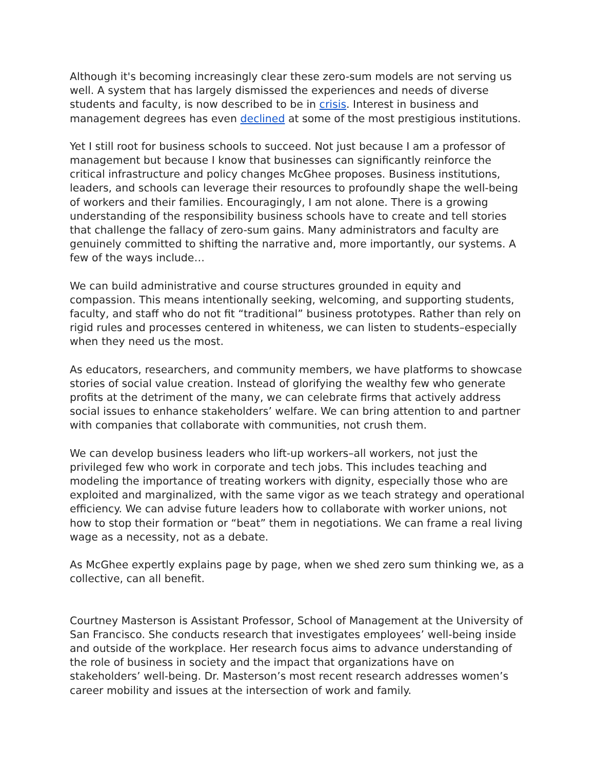Although it's becoming increasingly clear these zero-sum models are not serving us well. A system that has largely dismissed the experiences and needs of diverse students and faculty, is now described to be in crisis. Interest in business and management degrees has even declined at some of the most prestigious institutions.
Yet I still root for business schools to succeed. Not just because I am a professor of management but because I know that businesses can significantly reinforce the critical infrastructure and policy changes McGhee proposes. Business institutions, leaders, and schools can leverage their resources to profoundly shape the well-being of workers and their families. Encouragingly, I am not alone. There is a growing understanding of the responsibility business schools have to create and tell stories that challenge the fallacy of zero-sum gains. Many administrators and faculty are genuinely committed to shifting the narrative and, more importantly, our systems. A few of the ways include…
We can build administrative and course structures grounded in equity and compassion. This means intentionally seeking, welcoming, and supporting students, faculty, and staff who do not fit “traditional” business prototypes. Rather than rely on rigid rules and processes centered in whiteness, we can listen to students–especially when they need us the most.
As educators, researchers, and community members, we have platforms to showcase stories of social value creation. Instead of glorifying the wealthy few who generate profits at the detriment of the many, we can celebrate firms that actively address social issues to enhance stakeholders’ welfare. We can bring attention to and partner with companies that collaborate with communities, not crush them.
We can develop business leaders who lift-up workers–all workers, not just the privileged few who work in corporate and tech jobs. This includes teaching and modeling the importance of treating workers with dignity, especially those who are exploited and marginalized, with the same vigor as we teach strategy and operational efficiency. We can advise future leaders how to collaborate with worker unions, not how to stop their formation or “beat” them in negotiations. We can frame a real living wage as a necessity, not as a debate.
As McGhee expertly explains page by page, when we shed zero sum thinking we, as a collective, can all benefit.
Courtney Masterson is Assistant Professor, School of Management at the University of San Francisco. She conducts research that investigates employees’ well-being inside and outside of the workplace. Her research focus aims to advance understanding of the role of business in society and the impact that organizations have on stakeholders’ well-being. Dr. Masterson’s most recent research addresses women’s career mobility and issues at the intersection of work and family.